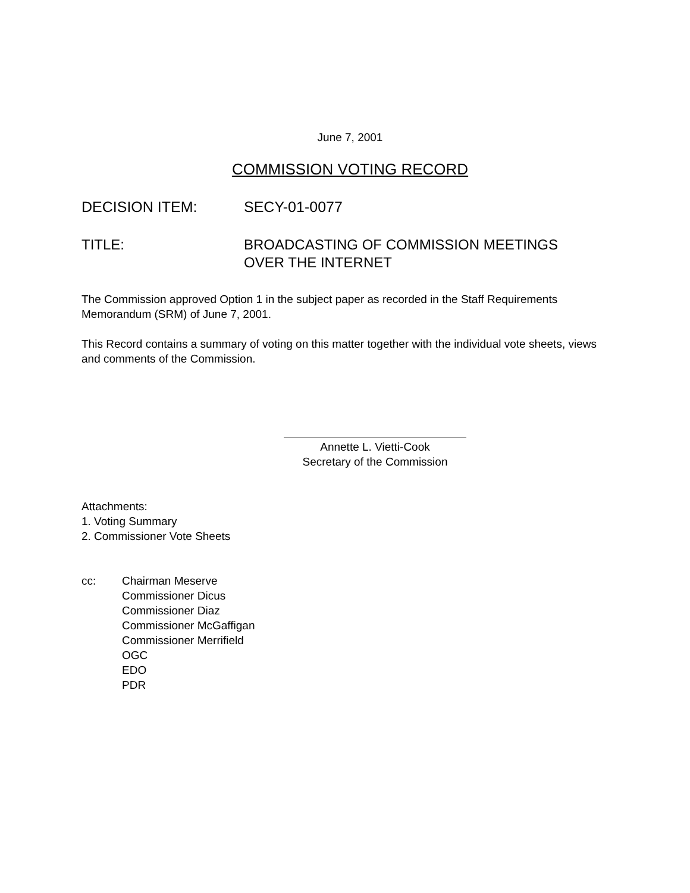June 7, 2001
COMMISSION VOTING RECORD
DECISION ITEM: SECY-01-0077
TITLE: BROADCASTING OF COMMISSION MEETINGS
OVER THE INTERNET
The Commission approved Option 1 in the subject paper as recorded in the Staff Requirements Memorandum (SRM) of June 7, 2001.
This Record contains a summary of voting on this matter together with the individual vote sheets, views and comments of the Commission.
Annette L. Vietti-Cook
Secretary of the Commission
Attachments:
1. Voting Summary
2. Commissioner Vote Sheets
cc: Chairman Meserve
Commissioner Dicus
Commissioner Diaz
Commissioner McGaffigan
Commissioner Merrifield
OGC
EDO
PDR